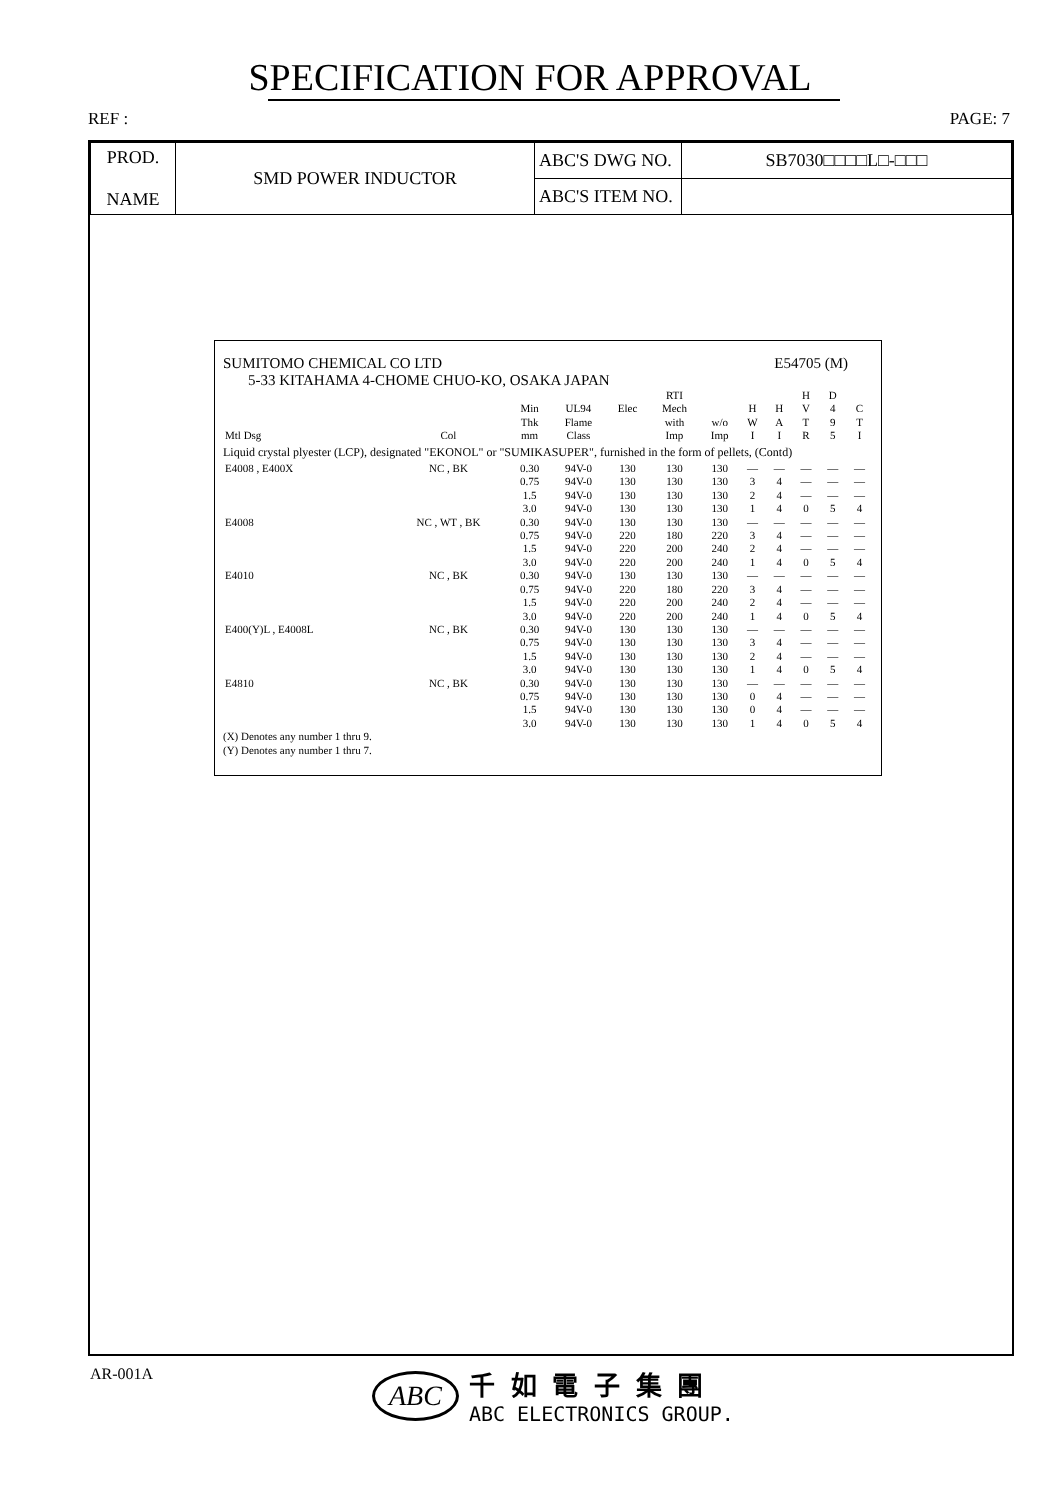SPECIFICATION FOR APPROVAL
REF : PAGE: 7
| PROD. NAME | SMD POWER INDUCTOR | ABC'S DWG NO. | SB7030□□□□L□-□□□ |
| | | ABC'S ITEM NO. | |
SUMITOMO CHEMICAL CO LTD E54705 (M)
5-33 KITAHAMA 4-CHOME CHUO-KO, OSAKA JAPAN
| | | | | | RTI | | | | H | D | |
| --- | --- | --- | --- | --- | --- | --- | --- | --- | --- | --- | --- |
| | | Min | UL94 | Elec | Mech | | H | H | V | 4 | C |
| | | Thk | Flame | | with | w/o | W | A | T | 9 | T |
| Mtl Dsg | Col | mm | Class | | Imp | Imp | I | I | R | 5 | I |
| Liquid crystal plyester (LCP), designated "EKONOL" or "SUMIKASUPER", furnished in the form of pellets, (Contd) | | | | | | | | | | | |
| E4008 , E400X | NC , BK | 0.30 | 94V-0 | 130 | 130 | 130 | — | — | — | — | — |
| | | 0.75 | 94V-0 | 130 | 130 | 130 | 3 | 4 | — | — | — |
| | | 1.5 | 94V-0 | 130 | 130 | 130 | 2 | 4 | — | — | — |
| | | 3.0 | 94V-0 | 130 | 130 | 130 | 1 | 4 | 0 | 5 | 4 |
| E4008 | NC , WT , BK | 0.30 | 94V-0 | 130 | 130 | 130 | — | — | — | — | — |
| | | 0.75 | 94V-0 | 220 | 180 | 220 | 3 | 4 | — | — | — |
| | | 1.5 | 94V-0 | 220 | 200 | 240 | 2 | 4 | — | — | — |
| | | 3.0 | 94V-0 | 220 | 200 | 240 | 1 | 4 | 0 | 5 | 4 |
| E4010 | NC , BK | 0.30 | 94V-0 | 130 | 130 | 130 | — | — | — | — | — |
| | | 0.75 | 94V-0 | 220 | 180 | 220 | 3 | 4 | — | — | — |
| | | 1.5 | 94V-0 | 220 | 200 | 240 | 2 | 4 | — | — | — |
| | | 3.0 | 94V-0 | 220 | 200 | 240 | 1 | 4 | 0 | 5 | 4 |
| E400(Y)L , E4008L | NC , BK | 0.30 | 94V-0 | 130 | 130 | 130 | — | — | — | — | — |
| | | 0.75 | 94V-0 | 130 | 130 | 130 | 3 | 4 | — | — | — |
| | | 1.5 | 94V-0 | 130 | 130 | 130 | 2 | 4 | — | — | — |
| | | 3.0 | 94V-0 | 130 | 130 | 130 | 1 | 4 | 0 | 5 | 4 |
| E4810 | NC , BK | 0.30 | 94V-0 | 130 | 130 | 130 | — | — | — | — | — |
| | | 0.75 | 94V-0 | 130 | 130 | 130 | 0 | 4 | — | — | — |
| | | 1.5 | 94V-0 | 130 | 130 | 130 | 0 | 4 | — | — | — |
| | | 3.0 | 94V-0 | 130 | 130 | 130 | 1 | 4 | 0 | 5 | 4 |
(X) Denotes any number 1 thru 9.
(Y) Denotes any number 1 thru 7.
AR-001A
ABC
千 如 電 子 集 團
ABC ELECTRONICS GROUP.